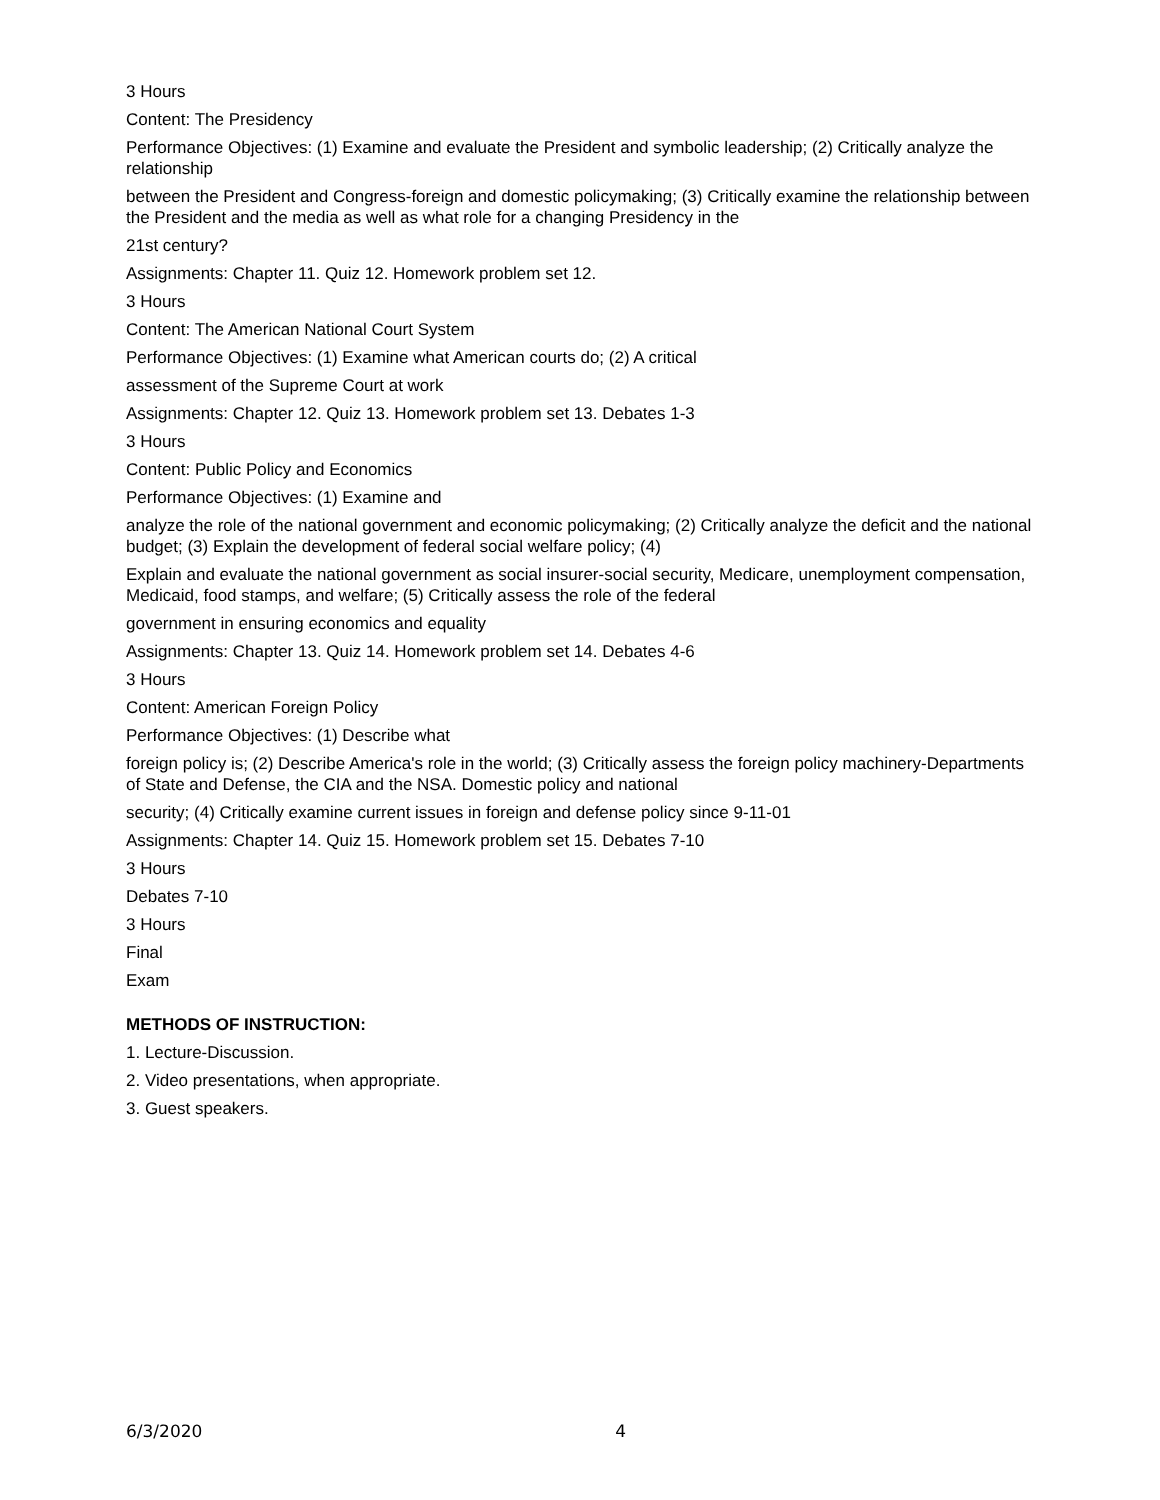3 Hours
Content: The Presidency
Performance Objectives: (1) Examine and evaluate the President and symbolic leadership; (2) Critically analyze the relationship
between the President and Congress-foreign and domestic policymaking; (3) Critically examine the relationship between the President and the media as well as what role for a changing Presidency in the
21st century?
Assignments: Chapter 11. Quiz 12. Homework problem set 12.
3 Hours
Content: The American National Court System
Performance Objectives: (1) Examine what American courts do; (2) A critical
assessment of the Supreme Court at work
Assignments: Chapter 12. Quiz 13. Homework problem set 13. Debates 1-3
3 Hours
Content: Public Policy and Economics
Performance Objectives: (1) Examine and
analyze the role of the national government and economic policymaking; (2) Critically analyze the deficit and the national budget; (3) Explain the development of federal social welfare policy; (4)
Explain and evaluate the national government as social insurer-social security, Medicare, unemployment compensation, Medicaid, food stamps, and welfare; (5) Critically assess the role of the federal
government in ensuring economics and equality
Assignments: Chapter 13. Quiz 14. Homework problem set 14. Debates 4-6
3 Hours
Content: American Foreign Policy
Performance Objectives: (1) Describe what
foreign policy is; (2) Describe America's role in the world; (3) Critically assess the foreign policy machinery-Departments of State and Defense, the CIA and the NSA. Domestic policy and national
security; (4) Critically examine current issues in foreign and defense policy since 9-11-01
Assignments: Chapter 14. Quiz 15. Homework problem set 15. Debates 7-10
3 Hours
Debates 7-10
3 Hours
Final
Exam
METHODS OF INSTRUCTION:
1. Lecture-Discussion.
2. Video presentations, when appropriate.
3. Guest speakers.
6/3/2020 4